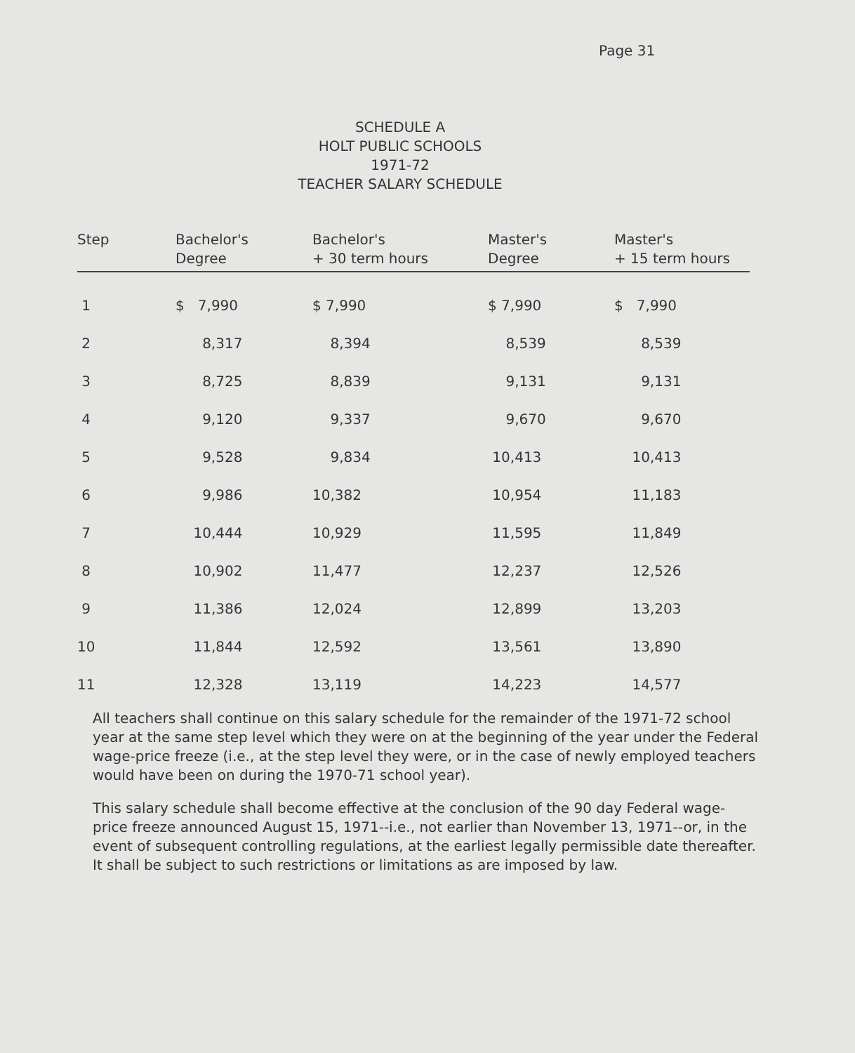Page 31
SCHEDULE A
HOLT PUBLIC SCHOOLS
1971-72
TEACHER SALARY SCHEDULE
| Step | Bachelor's Degree | Bachelor's + 30 term hours | Master's Degree | Master's + 15 term hours |
| --- | --- | --- | --- | --- |
| 1 | $ 7,990 | $ 7,990 | $ 7,990 | $ 7,990 |
| 2 | 8,317 | 8,394 | 8,539 | 8,539 |
| 3 | 8,725 | 8,839 | 9,131 | 9,131 |
| 4 | 9,120 | 9,337 | 9,670 | 9,670 |
| 5 | 9,528 | 9,834 | 10,413 | 10,413 |
| 6 | 9,986 | 10,382 | 10,954 | 11,183 |
| 7 | 10,444 | 10,929 | 11,595 | 11,849 |
| 8 | 10,902 | 11,477 | 12,237 | 12,526 |
| 9 | 11,386 | 12,024 | 12,899 | 13,203 |
| 10 | 11,844 | 12,592 | 13,561 | 13,890 |
| 11 | 12,328 | 13,119 | 14,223 | 14,577 |
All teachers shall continue on this salary schedule for the remainder of the 1971-72 school year at the same step level which they were on at the beginning of the year under the Federal wage-price freeze (i.e., at the step level they were, or in the case of newly employed teachers would have been on during the 1970-71 school year).
This salary schedule shall become effective at the conclusion of the 90 day Federal wage-price freeze announced August 15, 1971--i.e., not earlier than November 13, 1971--or, in the event of subsequent controlling regulations, at the earliest legally permissible date thereafter. It shall be subject to such restrictions or limitations as are imposed by law.